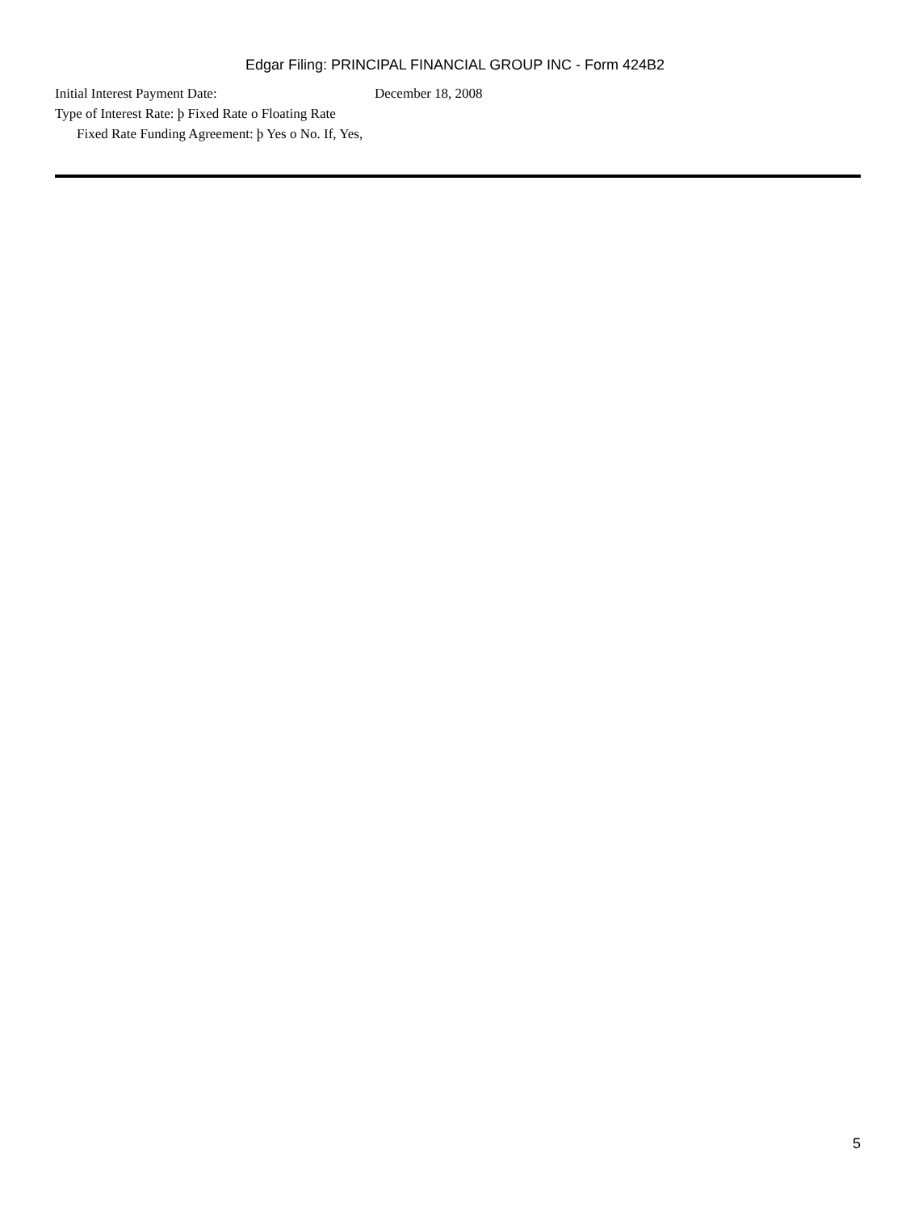Edgar Filing: PRINCIPAL FINANCIAL GROUP INC - Form 424B2
Initial Interest Payment Date: December 18, 2008
Type of Interest Rate: þ Fixed Rate o Floating Rate
Fixed Rate Funding Agreement: þ Yes o No. If, Yes,
5